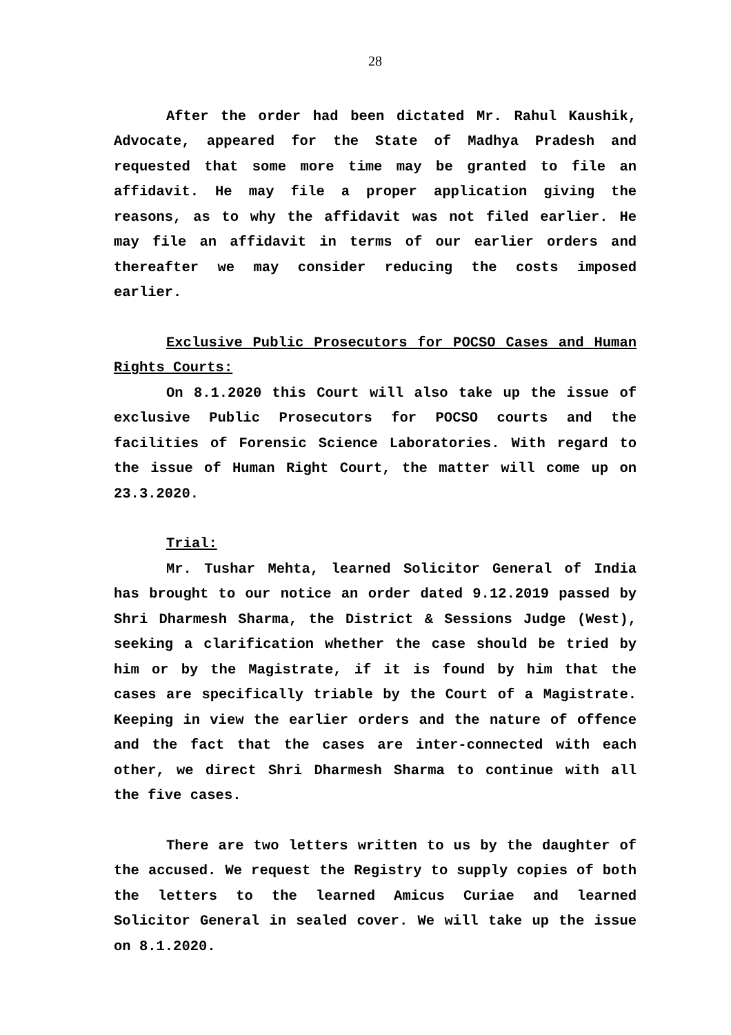28
After the order had been dictated Mr. Rahul Kaushik, Advocate, appeared for the State of Madhya Pradesh and requested that some more time may be granted to file an affidavit. He may file a proper application giving the reasons, as to why the affidavit was not filed earlier. He may file an affidavit in terms of our earlier orders and thereafter we may consider reducing the costs imposed earlier.
Exclusive Public Prosecutors for POCSO Cases and Human Rights Courts:
On 8.1.2020 this Court will also take up the issue of exclusive Public Prosecutors for POCSO courts and the facilities of Forensic Science Laboratories. With regard to the issue of Human Right Court, the matter will come up on 23.3.2020.
Trial:
Mr. Tushar Mehta, learned Solicitor General of India has brought to our notice an order dated 9.12.2019 passed by Shri Dharmesh Sharma, the District & Sessions Judge (West), seeking a clarification whether the case should be tried by him or by the Magistrate, if it is found by him that the cases are specifically triable by the Court of a Magistrate. Keeping in view the earlier orders and the nature of offence and the fact that the cases are inter-connected with each other, we direct Shri Dharmesh Sharma to continue with all the five cases.
There are two letters written to us by the daughter of the accused. We request the Registry to supply copies of both the letters to the learned Amicus Curiae and learned Solicitor General in sealed cover. We will take up the issue on 8.1.2020.